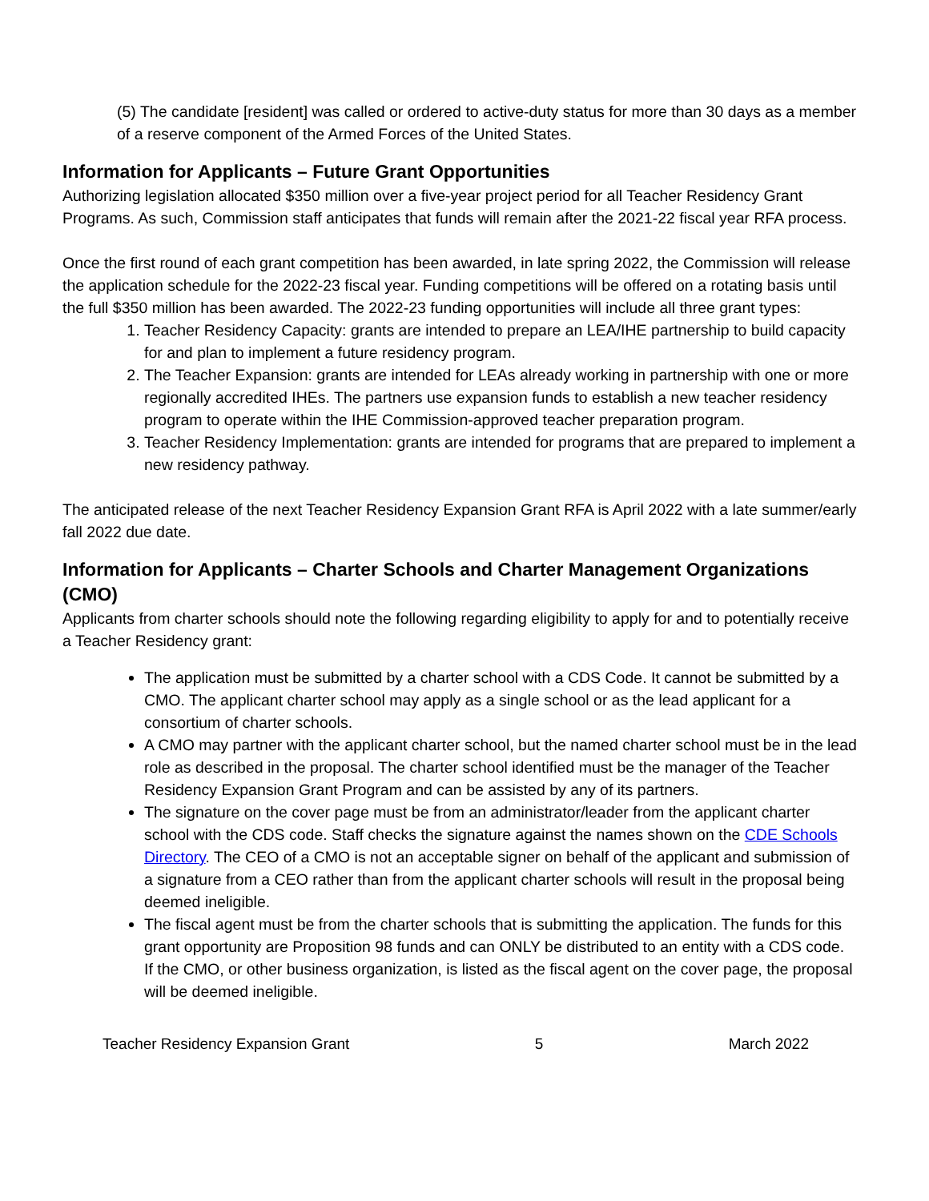(5) The candidate [resident] was called or ordered to active-duty status for more than 30 days as a member of a reserve component of the Armed Forces of the United States.
Information for Applicants – Future Grant Opportunities
Authorizing legislation allocated $350 million over a five-year project period for all Teacher Residency Grant Programs. As such, Commission staff anticipates that funds will remain after the 2021-22 fiscal year RFA process.
Once the first round of each grant competition has been awarded, in late spring 2022, the Commission will release the application schedule for the 2022-23 fiscal year. Funding competitions will be offered on a rotating basis until the full $350 million has been awarded. The 2022-23 funding opportunities will include all three grant types:
1. Teacher Residency Capacity: grants are intended to prepare an LEA/IHE partnership to build capacity for and plan to implement a future residency program.
2. The Teacher Expansion: grants are intended for LEAs already working in partnership with one or more regionally accredited IHEs. The partners use expansion funds to establish a new teacher residency program to operate within the IHE Commission-approved teacher preparation program.
3. Teacher Residency Implementation: grants are intended for programs that are prepared to implement a new residency pathway.
The anticipated release of the next Teacher Residency Expansion Grant RFA is April 2022 with a late summer/early fall 2022 due date.
Information for Applicants – Charter Schools and Charter Management Organizations (CMO)
Applicants from charter schools should note the following regarding eligibility to apply for and to potentially receive a Teacher Residency grant:
The application must be submitted by a charter school with a CDS Code. It cannot be submitted by a CMO. The applicant charter school may apply as a single school or as the lead applicant for a consortium of charter schools.
A CMO may partner with the applicant charter school, but the named charter school must be in the lead role as described in the proposal. The charter school identified must be the manager of the Teacher Residency Expansion Grant Program and can be assisted by any of its partners.
The signature on the cover page must be from an administrator/leader from the applicant charter school with the CDS code. Staff checks the signature against the names shown on the CDE Schools Directory. The CEO of a CMO is not an acceptable signer on behalf of the applicant and submission of a signature from a CEO rather than from the applicant charter schools will result in the proposal being deemed ineligible.
The fiscal agent must be from the charter schools that is submitting the application. The funds for this grant opportunity are Proposition 98 funds and can ONLY be distributed to an entity with a CDS code. If the CMO, or other business organization, is listed as the fiscal agent on the cover page, the proposal will be deemed ineligible.
Teacher Residency Expansion Grant 5 March 2022